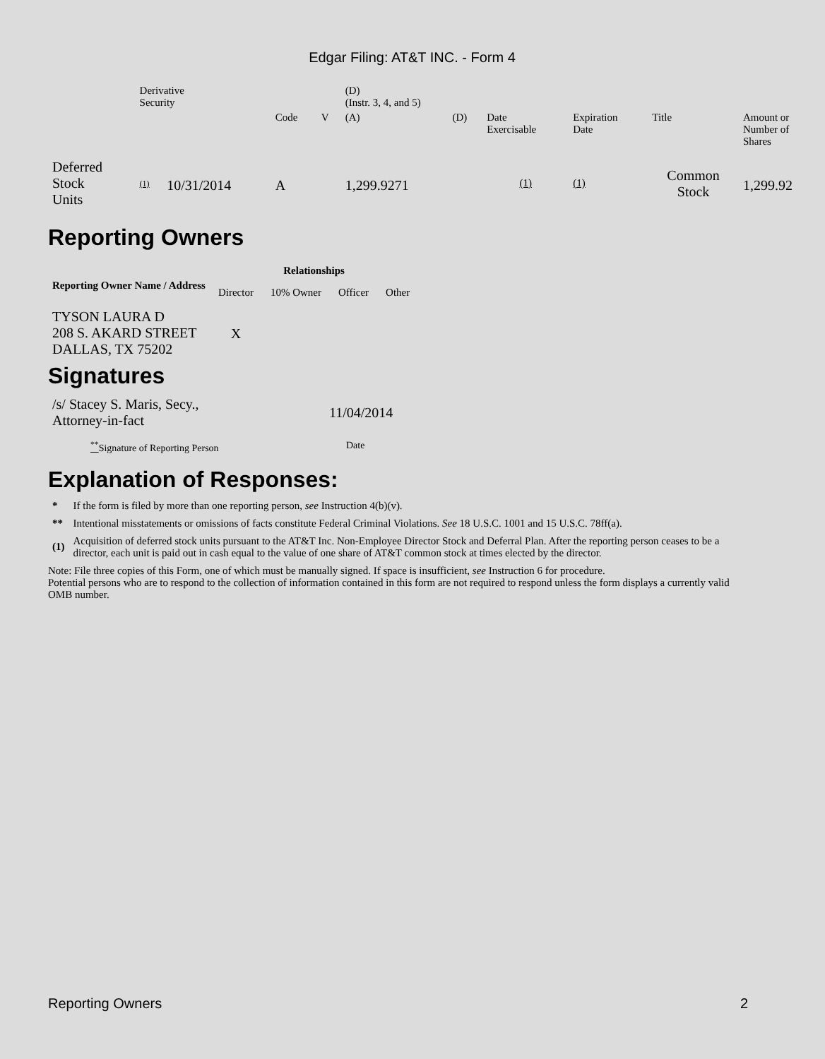Edgar Filing: AT&T INC. - Form 4
| | Derivative Security | | | | (D) (Instr. 3, 4, and 5) | | | | | |
| | | | Code | V | (A) | (D) | Date Exercisable | Expiration Date | Title | Amount or Number of Shares |
| Deferred Stock Units | (1) | 10/31/2014 | A | | 1,299.9271 | | (1) | (1) | Common Stock | 1,299.92 |
Reporting Owners
| Reporting Owner Name / Address | Relationships | | | |
| --- | --- | --- | --- | --- |
| | Director | 10% Owner | Officer | Other |
| TYSON LAURA D 208 S. AKARD STREET DALLAS, TX 75202 | X | | | |
Signatures
| /s/ Stacey S. Maris, Secy., Attorney-in-fact | 11/04/2014 |
| <sup>**</sup> Signature of Reporting Person | Date |
Explanation of Responses:
| * | If the form is filed by more than one reporting person, see Instruction 4(b)(v). |
| ** | Intentional misstatements or omissions of facts constitute Federal Criminal Violations. See 18 U.S.C. 1001 and 15 U.S.C. 78ff(a). |
| (1) | Acquisition of deferred stock units pursuant to the AT&T Inc. Non-Employee Director Stock and Deferral Plan. After the reporting person ceases to be a director, each unit is paid out in cash equal to the value of one share of AT&T common stock at times elected by the director. |
Note: File three copies of this Form, one of which must be manually signed. If space is insufficient, see Instruction 6 for procedure.
Potential persons who are to respond to the collection of information contained in this form are not required to respond unless the form displays a currently valid OMB number.
Reporting Owners 2